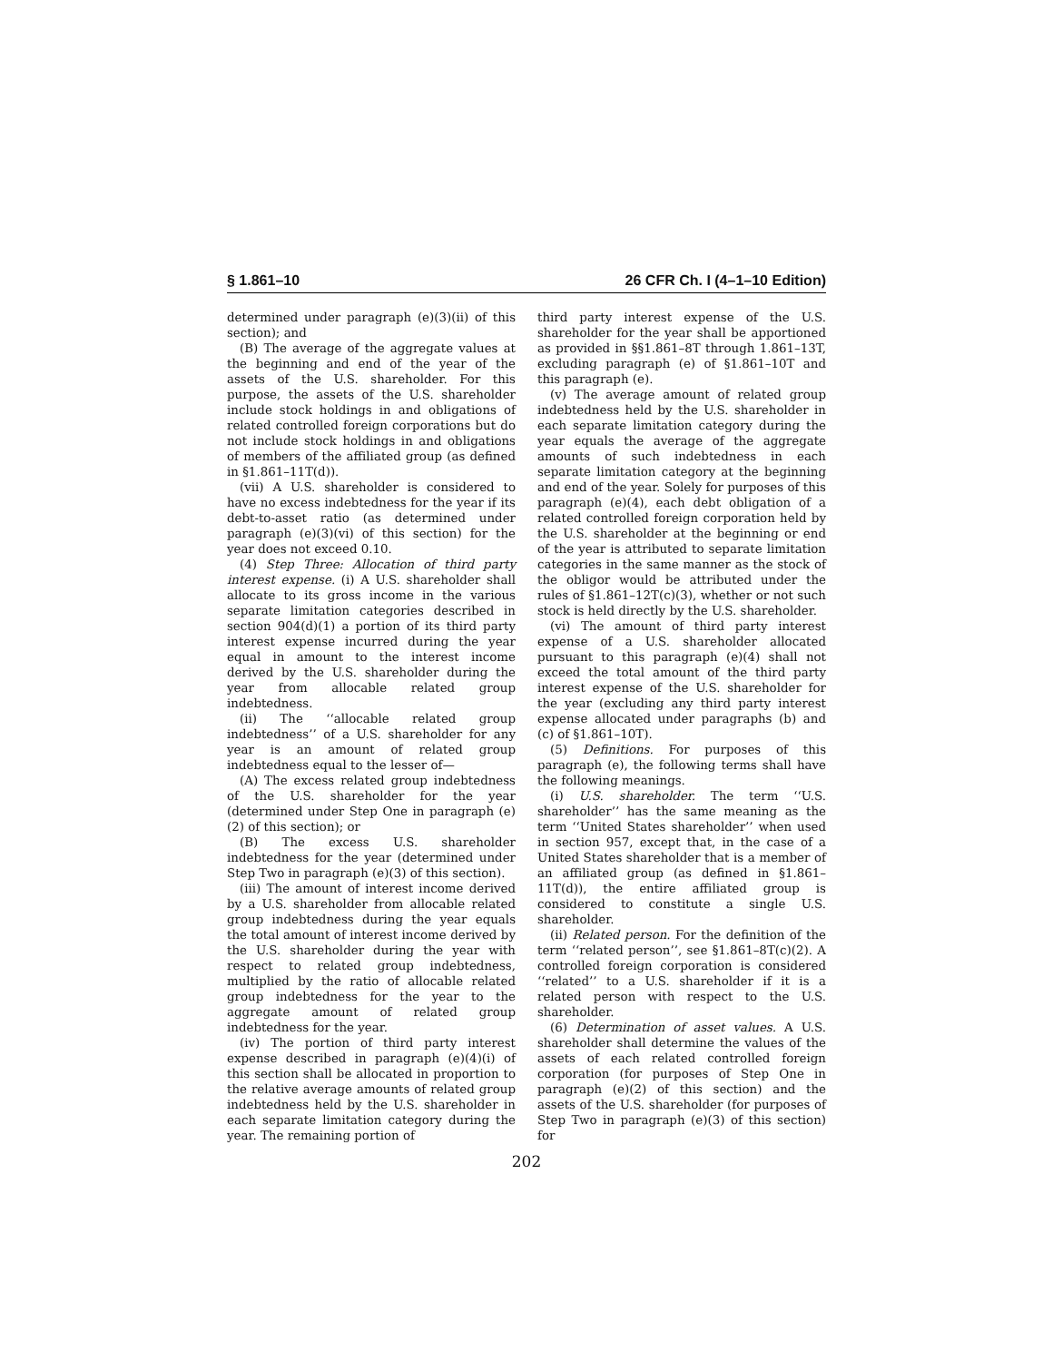§ 1.861–10 26 CFR Ch. I (4–1–10 Edition)
determined under paragraph (e)(3)(ii) of this section); and
(B) The average of the aggregate values at the beginning and end of the year of the assets of the U.S. shareholder. For this purpose, the assets of the U.S. shareholder include stock holdings in and obligations of related controlled foreign corporations but do not include stock holdings in and obligations of members of the affiliated group (as defined in §1.861–11T(d)).
(vii) A U.S. shareholder is considered to have no excess indebtedness for the year if its debt-to-asset ratio (as determined under paragraph (e)(3)(vi) of this section) for the year does not exceed 0.10.
(4) Step Three: Allocation of third party interest expense. (i) A U.S. shareholder shall allocate to its gross income in the various separate limitation categories described in section 904(d)(1) a portion of its third party interest expense incurred during the year equal in amount to the interest income derived by the U.S. shareholder during the year from allocable related group indebtedness.
(ii) The ‘‘allocable related group indebtedness’’ of a U.S. shareholder for any year is an amount of related group indebtedness equal to the lesser of—
(A) The excess related group indebtedness of the U.S. shareholder for the year (determined under Step One in paragraph (e)(2) of this section); or
(B) The excess U.S. shareholder indebtedness for the year (determined under Step Two in paragraph (e)(3) of this section).
(iii) The amount of interest income derived by a U.S. shareholder from allocable related group indebtedness during the year equals the total amount of interest income derived by the U.S. shareholder during the year with respect to related group indebtedness, multiplied by the ratio of allocable related group indebtedness for the year to the aggregate amount of related group indebtedness for the year.
(iv) The portion of third party interest expense described in paragraph (e)(4)(i) of this section shall be allocated in proportion to the relative average amounts of related group indebtedness held by the U.S. shareholder in each separate limitation category during the year. The remaining portion of
third party interest expense of the U.S. shareholder for the year shall be apportioned as provided in §§1.861–8T through 1.861–13T, excluding paragraph (e) of §1.861–10T and this paragraph (e).
(v) The average amount of related group indebtedness held by the U.S. shareholder in each separate limitation category during the year equals the average of the aggregate amounts of such indebtedness in each separate limitation category at the beginning and end of the year. Solely for purposes of this paragraph (e)(4), each debt obligation of a related controlled foreign corporation held by the U.S. shareholder at the beginning or end of the year is attributed to separate limitation categories in the same manner as the stock of the obligor would be attributed under the rules of §1.861–12T(c)(3), whether or not such stock is held directly by the U.S. shareholder.
(vi) The amount of third party interest expense of a U.S. shareholder allocated pursuant to this paragraph (e)(4) shall not exceed the total amount of the third party interest expense of the U.S. shareholder for the year (excluding any third party interest expense allocated under paragraphs (b) and (c) of §1.861–10T).
(5) Definitions. For purposes of this paragraph (e), the following terms shall have the following meanings.
(i) U.S. shareholder. The term ‘‘U.S. shareholder’’ has the same meaning as the term ‘‘United States shareholder’’ when used in section 957, except that, in the case of a United States shareholder that is a member of an affiliated group (as defined in §1.861–11T(d)), the entire affiliated group is considered to constitute a single U.S. shareholder.
(ii) Related person. For the definition of the term ‘‘related person’’, see §1.861–8T(c)(2). A controlled foreign corporation is considered ‘‘related’’ to a U.S. shareholder if it is a related person with respect to the U.S. shareholder.
(6) Determination of asset values. A U.S. shareholder shall determine the values of the assets of each related controlled foreign corporation (for purposes of Step One in paragraph (e)(2) of this section) and the assets of the U.S. shareholder (for purposes of Step Two in paragraph (e)(3) of this section) for
202